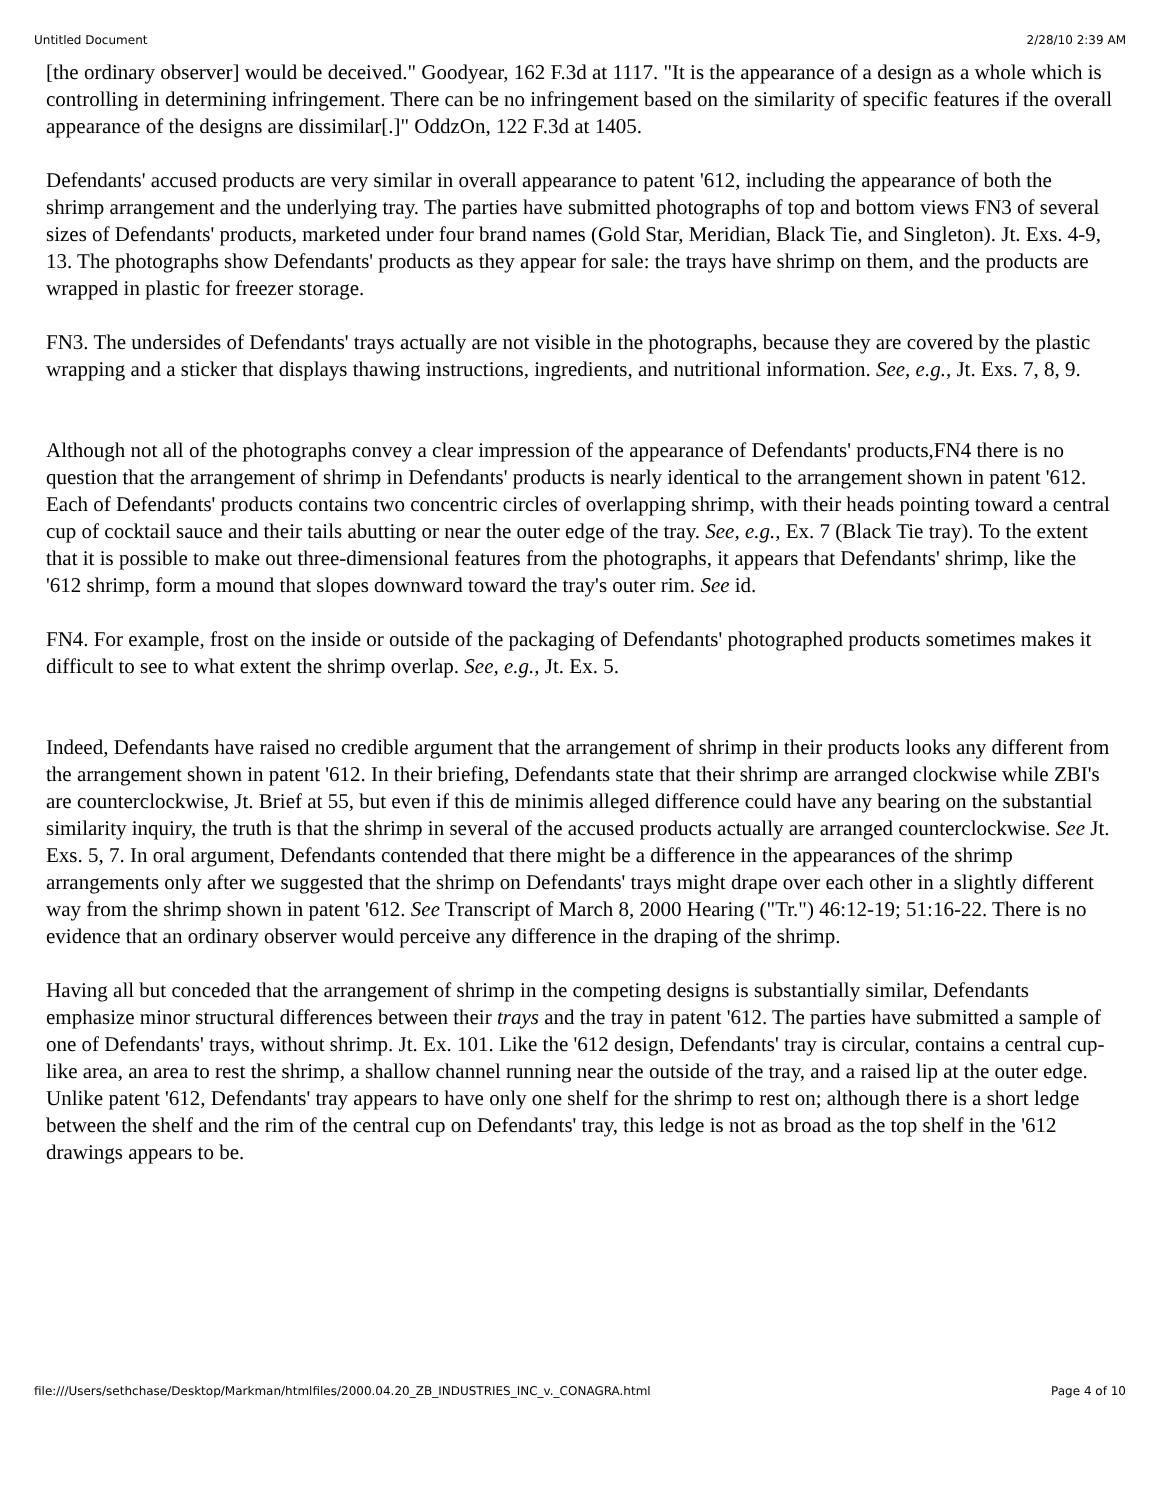Untitled Document 2/28/10 2:39 AM
[the ordinary observer] would be deceived." Goodyear, 162 F.3d at 1117. "It is the appearance of a design as a whole which is controlling in determining infringement. There can be no infringement based on the similarity of specific features if the overall appearance of the designs are dissimilar[.]" OddzOn, 122 F.3d at 1405.
Defendants' accused products are very similar in overall appearance to patent '612, including the appearance of both the shrimp arrangement and the underlying tray. The parties have submitted photographs of top and bottom views FN3 of several sizes of Defendants' products, marketed under four brand names (Gold Star, Meridian, Black Tie, and Singleton). Jt. Exs. 4-9, 13. The photographs show Defendants' products as they appear for sale: the trays have shrimp on them, and the products are wrapped in plastic for freezer storage.
FN3. The undersides of Defendants' trays actually are not visible in the photographs, because they are covered by the plastic wrapping and a sticker that displays thawing instructions, ingredients, and nutritional information. See, e.g., Jt. Exs. 7, 8, 9.
Although not all of the photographs convey a clear impression of the appearance of Defendants' products,FN4 there is no question that the arrangement of shrimp in Defendants' products is nearly identical to the arrangement shown in patent '612. Each of Defendants' products contains two concentric circles of overlapping shrimp, with their heads pointing toward a central cup of cocktail sauce and their tails abutting or near the outer edge of the tray. See, e.g., Ex. 7 (Black Tie tray). To the extent that it is possible to make out three-dimensional features from the photographs, it appears that Defendants' shrimp, like the '612 shrimp, form a mound that slopes downward toward the tray's outer rim. See id.
FN4. For example, frost on the inside or outside of the packaging of Defendants' photographed products sometimes makes it difficult to see to what extent the shrimp overlap. See, e.g., Jt. Ex. 5.
Indeed, Defendants have raised no credible argument that the arrangement of shrimp in their products looks any different from the arrangement shown in patent '612. In their briefing, Defendants state that their shrimp are arranged clockwise while ZBI's are counterclockwise, Jt. Brief at 55, but even if this de minimis alleged difference could have any bearing on the substantial similarity inquiry, the truth is that the shrimp in several of the accused products actually are arranged counterclockwise. See Jt. Exs. 5, 7. In oral argument, Defendants contended that there might be a difference in the appearances of the shrimp arrangements only after we suggested that the shrimp on Defendants' trays might drape over each other in a slightly different way from the shrimp shown in patent '612. See Transcript of March 8, 2000 Hearing ("Tr.") 46:12-19; 51:16-22. There is no evidence that an ordinary observer would perceive any difference in the draping of the shrimp.
Having all but conceded that the arrangement of shrimp in the competing designs is substantially similar, Defendants emphasize minor structural differences between their trays and the tray in patent '612. The parties have submitted a sample of one of Defendants' trays, without shrimp. Jt. Ex. 101. Like the '612 design, Defendants' tray is circular, contains a central cup-like area, an area to rest the shrimp, a shallow channel running near the outside of the tray, and a raised lip at the outer edge. Unlike patent '612, Defendants' tray appears to have only one shelf for the shrimp to rest on; although there is a short ledge between the shelf and the rim of the central cup on Defendants' tray, this ledge is not as broad as the top shelf in the '612 drawings appears to be.
file:///Users/sethchase/Desktop/Markman/htmlfiles/2000.04.20_ZB_INDUSTRIES_INC_v._CONAGRA.html Page 4 of 10